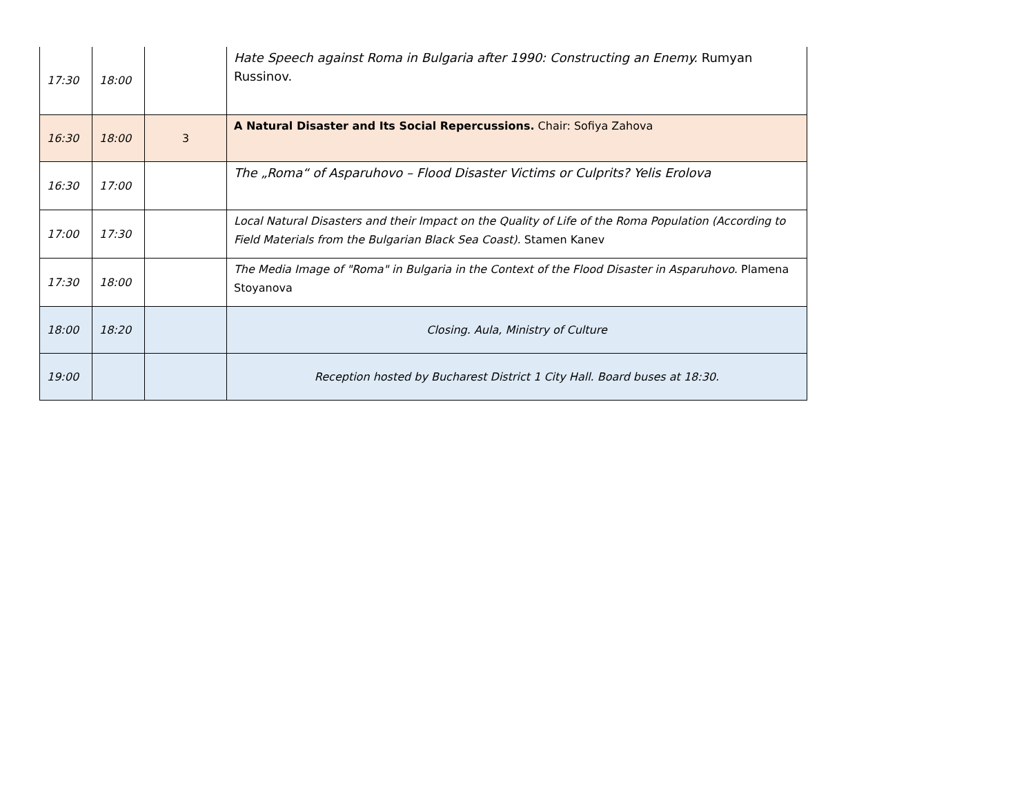| 17:30 | 18:00 | | Hate Speech against Roma in Bulgaria after 1990: Constructing an Enemy. Rumyan Russinov. |
| 16:30 | 18:00 | 3 | A Natural Disaster and Its Social Repercussions. Chair: Sofiya Zahova |
| 16:30 | 17:00 | | The „Roma“ of Asparuhovo – Flood Disaster Victims or Culprits? Yelis Erolova |
| 17:00 | 17:30 | | Local Natural Disasters and their Impact on the Quality of Life of the Roma Population (According to Field Materials from the Bulgarian Black Sea Coast). Stamen Kanev |
| 17:30 | 18:00 | | The Media Image of "Roma" in Bulgaria in the Context of the Flood Disaster in Asparuhovo. Plamena Stoyanova |
| 18:00 | 18:20 | | Closing. Aula, Ministry of Culture |
| 19:00 | | | Reception hosted by Bucharest District 1 City Hall. Board buses at 18:30. |